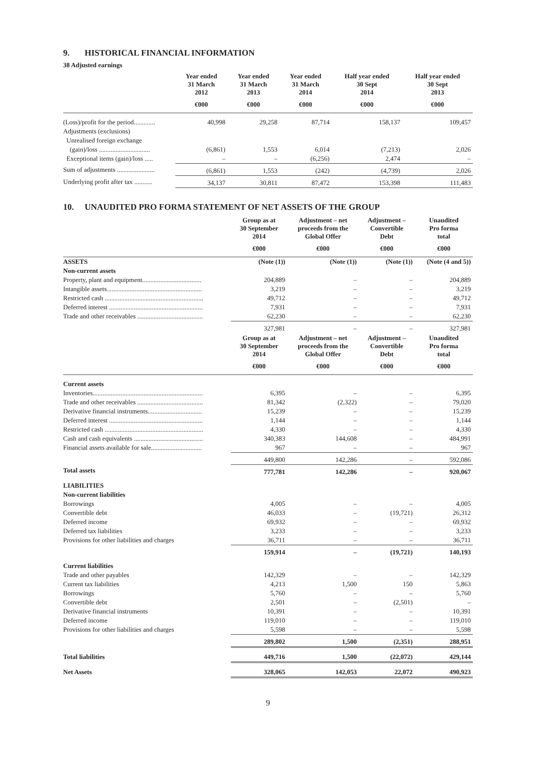9. HISTORICAL FINANCIAL INFORMATION
38 Adjusted earnings
| | Year ended 31 March 2012 | Year ended 31 March 2013 | Year ended 31 March 2014 | Half year ended 30 Sept 2014 | Half year ended 30 Sept 2013 |
| --- | --- | --- | --- | --- | --- |
| | €000 | €000 | €000 | €000 | €000 |
| (Loss)/profit for the period............. | 40,998 | 29,258 | 87,714 | 158,137 | 109,457 |
| Adjustments (exclusions) | | | | | |
| Unrealised foreign exchange | | | | | |
| (gain)/loss ............................... | (6,861) | 1,553 | 6,014 | (7,213) | 2,026 |
| Exceptional items (gain)/loss ..... | – | – | (6,256) | 2,474 | – |
| Sum of adjustments ....................... | (6,861) | 1,553 | (242) | (4,739) | 2,026 |
| Underlying profit after tax ........... | 34,137 | 30,811 | 87,472 | 153,398 | 111,483 |
10. UNAUDITED PRO FORMA STATEMENT OF NET ASSETS OF THE GROUP
| | Group as at 30 September 2014 | Adjustment – net proceeds from the Global Offer | Adjustment – Convertible Debt | Unaudited Pro forma total |
| --- | --- | --- | --- | --- |
| | €000 | €000 | €000 | €000 |
| ASSETS | (Note (1)) | (Note (1)) | (Note (1)) | (Note (4 and 5)) |
| Non-current assets | | | | |
| Property, plant and equipment.................................... | 204,889 | – | – | 204,889 |
| Intangible assets.......................................................... | 3,219 | – | – | 3,219 |
| Restricted cash ............................................................ | 49,712 | – | – | 49,712 |
| Deferred interest ......................................................... | 7,931 | – | – | 7,931 |
| Trade and other receivables ........................................ | 62,230 | – | – | 62,230 |
| | 327,981 | – | – | 327,981 |
| | Group as at 30 September 2014 | Adjustment – net proceeds from the Global Offer | Adjustment – Convertible Debt | Unaudited Pro forma total |
| | €000 | €000 | €000 | €000 |
| Current assets | | | | |
| Inventories................................................................... | 6,395 | – | – | 6,395 |
| Trade and other receivables ........................................ | 81,342 | (2,322) | – | 79,020 |
| Derivative financial instruments................................. | 15,239 | – | – | 15,239 |
| Deferred interest ......................................................... | 1,144 | – | – | 1,144 |
| Restricted cash ............................................................ | 4,330 | – | – | 4,330 |
| Cash and cash equivalents .......................................... | 340,383 | 144,608 | – | 484,991 |
| Financial assets available for sale............................... | 967 | – | – | 967 |
| | 449,800 | 142,286 | – | 592,086 |
| Total assets | 777,781 | 142,286 | – | 920,067 |
| LIABILITIES | | | | |
| Non-current liabilities | | | | |
| Borrowings | 4,005 | – | – | 4,005 |
| Convertible debt | 46,033 | – | (19,721) | 26,312 |
| Deferred income | 69,932 | – | – | 69,932 |
| Deferred tax liabilities | 3,233 | – | – | 3,233 |
| Provisions for other liabilities and charges | 36,711 | – | – | 36,711 |
| | 159,914 | – | (19,721) | 140,193 |
| Current liabilities | | | | |
| Trade and other payables | 142,329 | – | – | 142,329 |
| Current tax liabilities | 4,213 | 1,500 | 150 | 5,863 |
| Borrowings | 5,760 | – | – | 5,760 |
| Convertible debt | 2,501 | – | (2,501) | – |
| Derivative financial instruments | 10,391 | – | – | 10,391 |
| Deferred income | 119,010 | – | – | 119,010 |
| Provisions for other liabilities and charges | 5,598 | – | – | 5,598 |
| | 289,802 | 1,500 | (2,351) | 288,951 |
| Total liabilities | 449,716 | 1,500 | (22,072) | 429,144 |
| Net Assets | 328,065 | 142,053 | 22,072 | 490,923 |
9